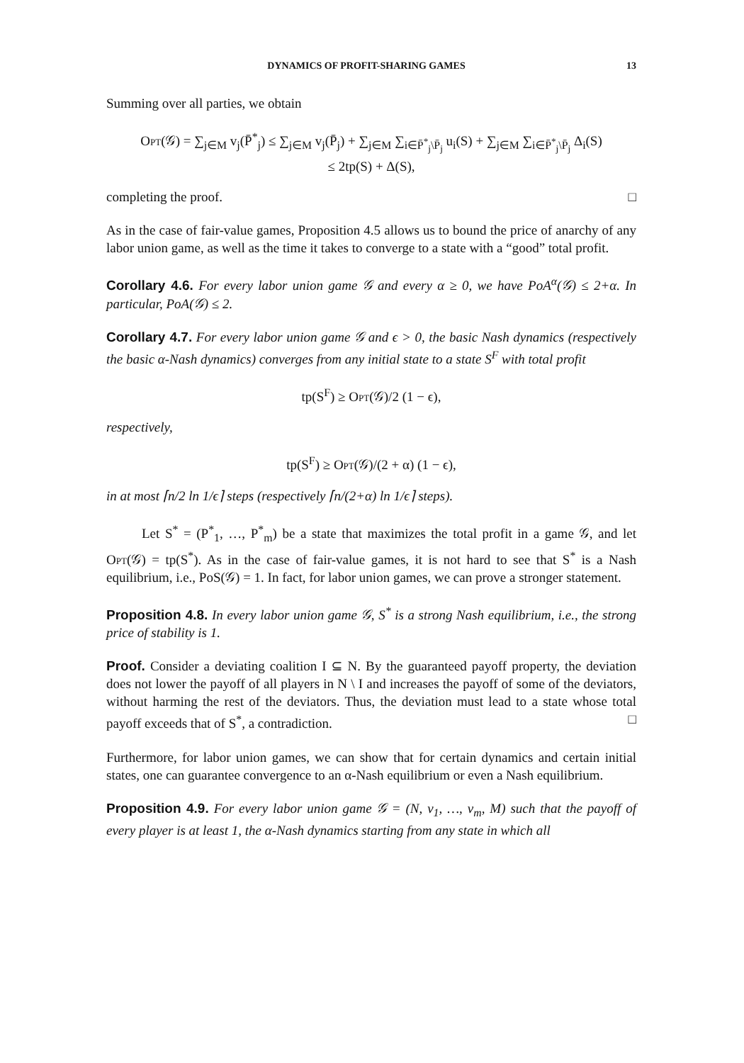DYNAMICS OF PROFIT-SHARING GAMES 13
Summing over all parties, we obtain
Opt(𝒢) = ∑<sub>j∈M</sub> v<sub>j</sub>(P̄<sup>*</sup><sub>j</sub>) ≤ ∑<sub>j∈M</sub> v<sub>j</sub>(P̄<sub>j</sub>) + ∑<sub>j∈M</sub> ∑<sub>i∈P̄<sup>*</sup><sub>j</sub>\P̄<sub>j</sub></sub> u<sub>i</sub>(S) + ∑<sub>j∈M</sub> ∑<sub>i∈P̄<sup>*</sup><sub>j</sub>\P̄<sub>j</sub></sub> Δ<sub>i</sub>(S)
≤ 2tp(S) + Δ(S),
completing the proof. □
As in the case of fair-value games, Proposition 4.5 allows us to bound the price of anarchy of any labor union game, as well as the time it takes to converge to a state with a “good” total profit.
Corollary 4.6. For every labor union game 𝒢 and every α ≥ 0, we have PoA<sup>α</sup>(𝒢) ≤ 2+α. In particular, PoA(𝒢) ≤ 2.
Corollary 4.7. For every labor union game 𝒢 and ϵ > 0, the basic Nash dynamics (respectively the basic α-Nash dynamics) converges from any initial state to a state S<sup>F</sup> with total profit
tp(S<sup>F</sup>) ≥ Opt(𝒢)/2 (1 − ϵ),
respectively,
tp(S<sup>F</sup>) ≥ Opt(𝒢)/(2 + α) (1 − ϵ),
in at most ⌈n/2 ln 1/ϵ⌉ steps (respectively ⌈n/(2+α) ln 1/ϵ⌉ steps).
Let S<sup>*</sup> = (P<sup>*</sup><sub>1</sub>, …, P<sup>*</sup><sub>m</sub>) be a state that maximizes the total profit in a game 𝒢, and let Opt(𝒢) = tp(S<sup>*</sup>). As in the case of fair-value games, it is not hard to see that S<sup>*</sup> is a Nash equilibrium, i.e., PoS(𝒢) = 1. In fact, for labor union games, we can prove a stronger statement.
Proposition 4.8. In every labor union game 𝒢, S<sup>*</sup> is a strong Nash equilibrium, i.e., the strong price of stability is 1.
Proof. Consider a deviating coalition I ⊆ N. By the guaranteed payoff property, the deviation does not lower the payoff of all players in N \ I and increases the payoff of some of the deviators, without harming the rest of the deviators. Thus, the deviation must lead to a state whose total payoff exceeds that of S<sup>*</sup>, a contradiction. □
Furthermore, for labor union games, we can show that for certain dynamics and certain initial states, one can guarantee convergence to an α-Nash equilibrium or even a Nash equilibrium.
Proposition 4.9. For every labor union game 𝒢 = (N, v<sub>1</sub>, …, v<sub>m</sub>, M) such that the payoff of every player is at least 1, the α-Nash dynamics starting from any state in which all